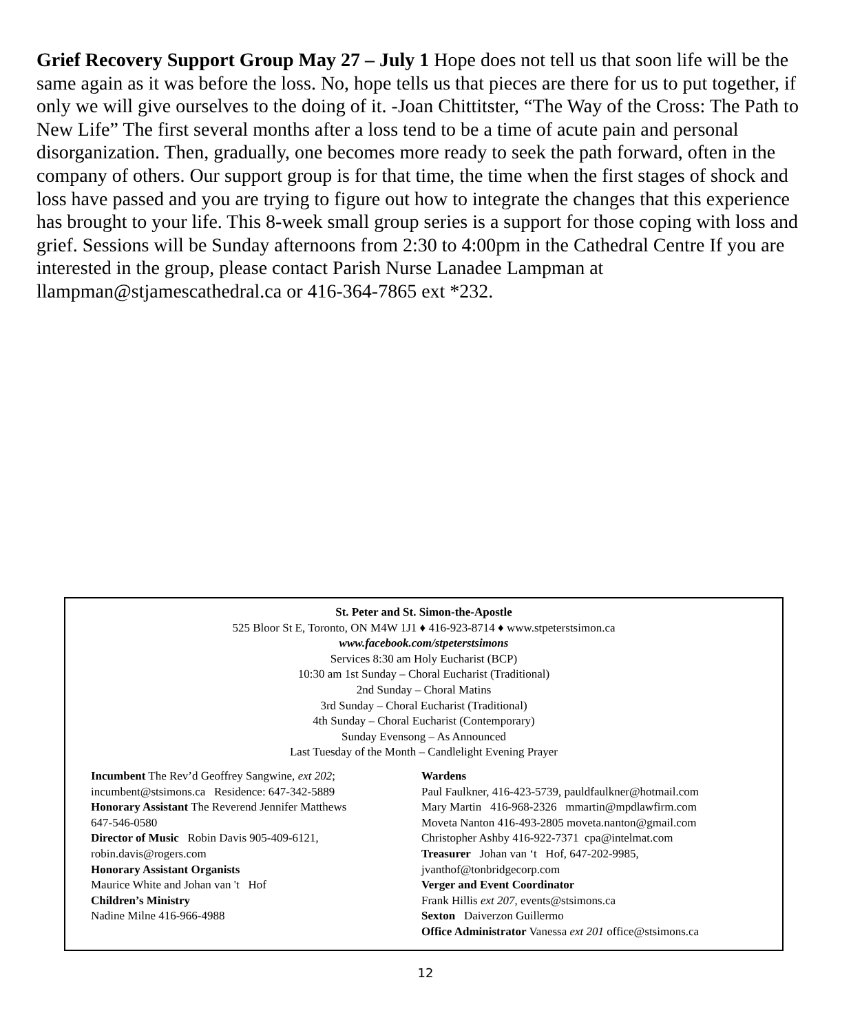Grief Recovery Support Group May 27 – July 1 Hope does not tell us that soon life will be the same again as it was before the loss. No, hope tells us that pieces are there for us to put together, if only we will give ourselves to the doing of it. -Joan Chittitster, “The Way of the Cross: The Path to New Life” The first several months after a loss tend to be a time of acute pain and personal disorganization. Then, gradually, one becomes more ready to seek the path forward, often in the company of others. Our support group is for that time, the time when the first stages of shock and loss have passed and you are trying to figure out how to integrate the changes that this experience has brought to your life. This 8-week small group series is a support for those coping with loss and grief. Sessions will be Sunday afternoons from 2:30 to 4:00pm in the Cathedral Centre If you are interested in the group, please contact Parish Nurse Lanadee Lampman at llampman@stjamescathedral.ca or 416-364-7865 ext *232.
St. Peter and St. Simon-the-Apostle
525 Bloor St E, Toronto, ON M4W 1J1 ♦ 416-923-8714 ♦ www.stpeterstsimon.ca
www.facebook.com/stpeterstsimons
Services 8:30 am Holy Eucharist (BCP)
10:30 am 1st Sunday – Choral Eucharist (Traditional)
2nd Sunday – Choral Matins
3rd Sunday – Choral Eucharist (Traditional)
4th Sunday – Choral Eucharist (Contemporary)
Sunday Evensong – As Announced
Last Tuesday of the Month – Candlelight Evening Prayer
Incumbent The Rev’d Geoffrey Sangwine, ext 202;
incumbent@stsimons.ca Residence: 647-342-5889
Honorary Assistant The Reverend Jennifer Matthews
647-546-0580
Director of Music Robin Davis 905-409-6121,
robin.davis@rogers.com
Honorary Assistant Organists
Maurice White and Johan van 't Hof
Children’s Ministry
Nadine Milne 416-966-4988
Wardens
Paul Faulkner, 416-423-5739, pauldfaulkner@hotmail.com
Mary Martin 416-968-2326 mmartin@mpdlawfirm.com
Moveta Nanton 416-493-2805 moveta.nanton@gmail.com
Christopher Ashby 416-922-7371 cpa@intelmat.com
Treasurer Johan van ‘t Hof, 647-202-9985,
jvanthof@tonbridgecorp.com
Verger and Event Coordinator
Frank Hillis ext 207, events@stsimons.ca
Sexton Daiverzon Guillermo
Office Administrator Vanessa ext 201 office@stsimons.ca
12